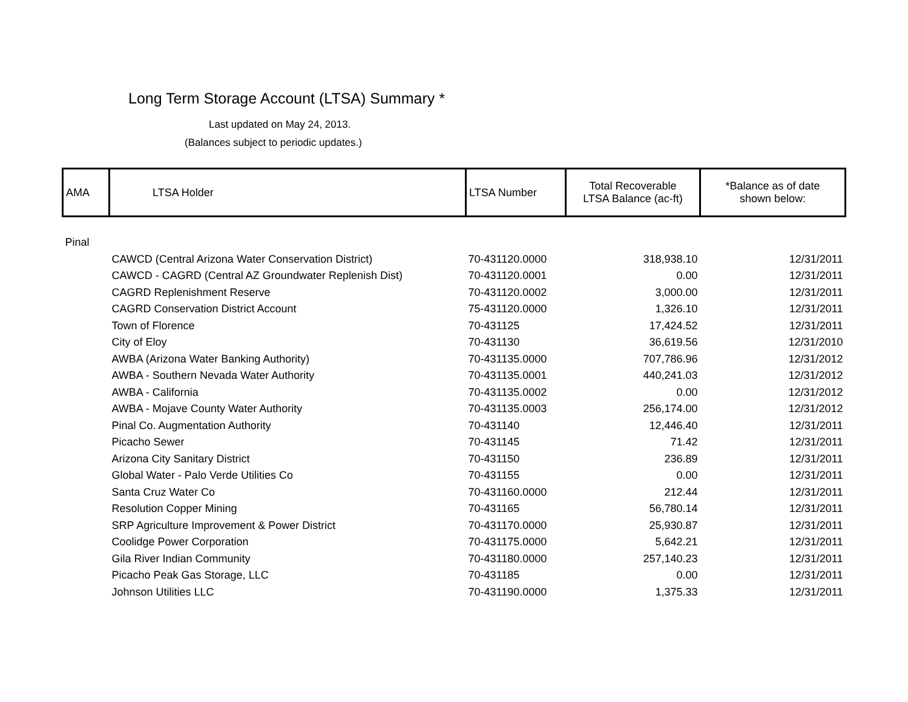Long Term Storage Account (LTSA) Summary *
Last updated on May 24, 2013.
(Balances subject to periodic updates.)
| AMA | LTSA Holder | LTSA Number | Total Recoverable LTSA Balance (ac-ft) | *Balance as of date shown below: |
| Pinal | | | | |
| | CAWCD (Central Arizona Water Conservation District) | 70-431120.0000 | 318,938.10 | 12/31/2011 |
| | CAWCD - CAGRD (Central AZ Groundwater Replenish Dist) | 70-431120.0001 | 0.00 | 12/31/2011 |
| | CAGRD Replenishment Reserve | 70-431120.0002 | 3,000.00 | 12/31/2011 |
| | CAGRD Conservation District Account | 75-431120.0000 | 1,326.10 | 12/31/2011 |
| | Town of Florence | 70-431125 | 17,424.52 | 12/31/2011 |
| | City of Eloy | 70-431130 | 36,619.56 | 12/31/2010 |
| | AWBA (Arizona Water Banking Authority) | 70-431135.0000 | 707,786.96 | 12/31/2012 |
| | AWBA - Southern Nevada Water Authority | 70-431135.0001 | 440,241.03 | 12/31/2012 |
| | AWBA - California | 70-431135.0002 | 0.00 | 12/31/2012 |
| | AWBA - Mojave County Water Authority | 70-431135.0003 | 256,174.00 | 12/31/2012 |
| | Pinal Co. Augmentation Authority | 70-431140 | 12,446.40 | 12/31/2011 |
| | Picacho Sewer | 70-431145 | 71.42 | 12/31/2011 |
| | Arizona City Sanitary District | 70-431150 | 236.89 | 12/31/2011 |
| | Global Water - Palo Verde Utilities Co | 70-431155 | 0.00 | 12/31/2011 |
| | Santa Cruz Water Co | 70-431160.0000 | 212.44 | 12/31/2011 |
| | Resolution Copper Mining | 70-431165 | 56,780.14 | 12/31/2011 |
| | SRP Agriculture Improvement & Power District | 70-431170.0000 | 25,930.87 | 12/31/2011 |
| | Coolidge Power Corporation | 70-431175.0000 | 5,642.21 | 12/31/2011 |
| | Gila River Indian Community | 70-431180.0000 | 257,140.23 | 12/31/2011 |
| | Picacho Peak Gas Storage, LLC | 70-431185 | 0.00 | 12/31/2011 |
| | Johnson Utilities LLC | 70-431190.0000 | 1,375.33 | 12/31/2011 |